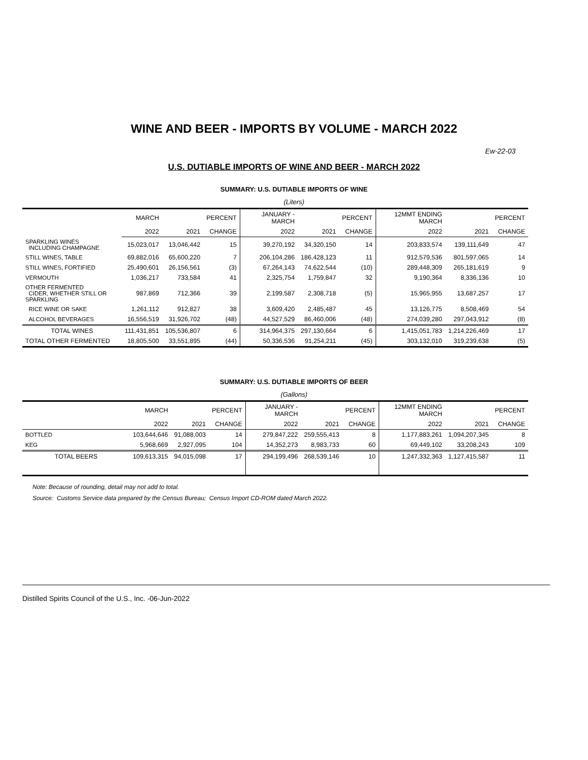WINE AND BEER - IMPORTS BY VOLUME - MARCH 2022
Ew-22-03
U.S. DUTIABLE IMPORTS OF WINE AND BEER - MARCH 2022
SUMMARY: U.S. DUTIABLE IMPORTS OF WINE
(Liters)
| | MARCH | | PERCENT | JANUARY - MARCH | | PERCENT | 12MMT ENDING MARCH | | PERCENT |
| --- | --- | --- | --- | --- | --- | --- | --- | --- | --- |
| | 2022 | 2021 | CHANGE | 2022 | 2021 | CHANGE | 2022 | 2021 | CHANGE |
| SPARKLING WINES INCLUDING CHAMPAGNE | 15,023,017 | 13,046,442 | 15 | 39,270,192 | 34,320,150 | 14 | 203,833,574 | 139,111,649 | 47 |
| STILL WINES, TABLE | 69,882,016 | 65,600,220 | 7 | 206,104,286 | 186,428,123 | 11 | 912,579,536 | 801,597,065 | 14 |
| STILL WINES, FORTIFIED | 25,490,601 | 26,156,561 | (3) | 67,264,143 | 74,622,544 | (10) | 289,448,309 | 265,181,619 | 9 |
| VERMOUTH | 1,036,217 | 733,584 | 41 | 2,325,754 | 1,759,847 | 32 | 9,190,364 | 8,336,136 | 10 |
| OTHER FERMENTED CIDER, WHETHER STILL OR SPARKLING | 987,869 | 712,366 | 39 | 2,199,587 | 2,308,718 | (5) | 15,965,955 | 13,687,257 | 17 |
| RICE WINE OR SAKE | 1,261,112 | 912,827 | 38 | 3,609,420 | 2,485,487 | 45 | 13,126,775 | 8,508,469 | 54 |
| ALCOHOL BEVERAGES | 16,556,519 | 31,926,702 | (48) | 44,527,529 | 86,460,006 | (48) | 274,039,280 | 297,043,912 | (8) |
| TOTAL WINES | 111,431,851 | 105,536,807 | 6 | 314,964,375 | 297,130,664 | 6 | 1,415,051,783 | 1,214,226,469 | 17 |
| TOTAL OTHER FERMENTED | 18,805,500 | 33,551,895 | (44) | 50,336,536 | 91,254,211 | (45) | 303,132,010 | 319,239,638 | (5) |
SUMMARY: U.S. DUTIABLE IMPORTS OF BEER
(Gallons)
| | MARCH | | PERCENT | JANUARY - MARCH | | PERCENT | 12MMT ENDING MARCH | | PERCENT |
| --- | --- | --- | --- | --- | --- | --- | --- | --- | --- |
| | 2022 | 2021 | CHANGE | 2022 | 2021 | CHANGE | 2022 | 2021 | CHANGE |
| BOTTLED | 103,644,646 | 91,088,003 | 14 | 279,847,222 | 259,555,413 | 8 | 1,177,883,261 | 1,094,207,345 | 8 |
| KEG | 5,968,669 | 2,927,095 | 104 | 14,352,273 | 8,983,733 | 60 | 69,449,102 | 33,208,243 | 109 |
| TOTAL BEERS | 109,613,315 | 94,015,098 | 17 | 294,199,496 | 268,539,146 | 10 | 1,247,332,363 | 1,127,415,587 | 11 |
Note: Because of rounding, detail may not add to total.
Source: Customs Service data prepared by the Census Bureau; Census Import CD-ROM dated March 2022.
Distilled Spirits Council of the U.S., Inc. -06-Jun-2022